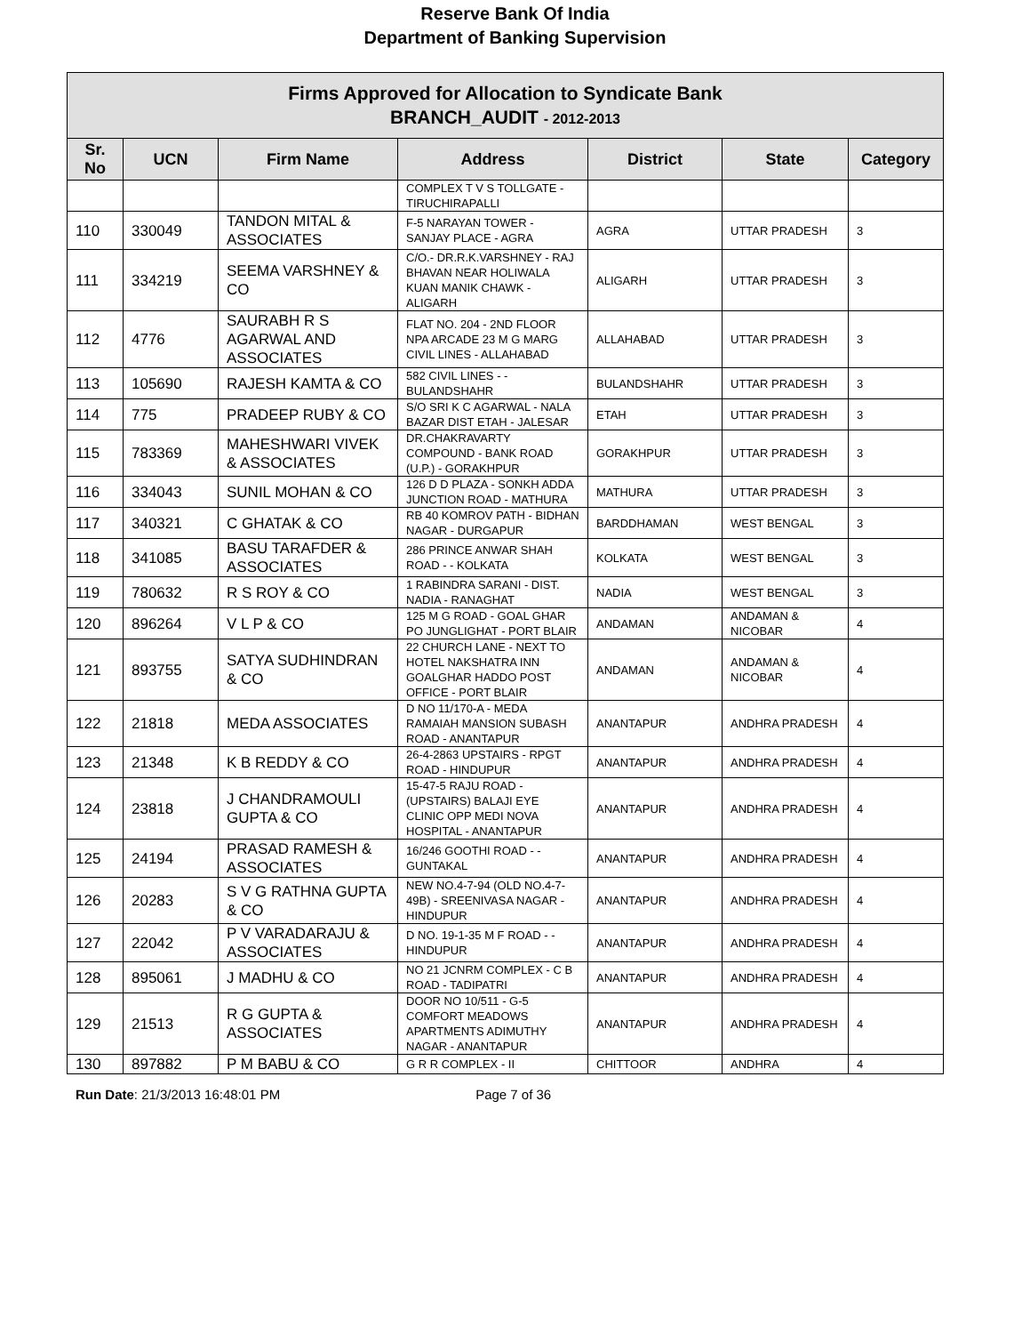Reserve Bank Of India
Department of Banking Supervision
| Firms Approved for Allocation to Syndicate Bank BRANCH_AUDIT - 2012-2013 | | | | | | |
| Sr. No | UCN | Firm Name | Address | District | State | Category |
| | | | COMPLEX T V S TOLLGATE - TIRUCHIRAPALLI | | | |
| 110 | 330049 | TANDON MITAL & ASSOCIATES | F-5 NARAYAN TOWER - SANJAY PLACE - AGRA | AGRA | UTTAR PRADESH | 3 |
| 111 | 334219 | SEEMA VARSHNEY & CO | C/O.- DR.R.K.VARSHNEY - RAJ BHAVAN NEAR HOLIWALA KUAN MANIK CHAWK - ALIGARH | ALIGARH | UTTAR PRADESH | 3 |
| 112 | 4776 | SAURABH R S AGARWAL AND ASSOCIATES | FLAT NO. 204 - 2ND FLOOR NPA ARCADE 23 M G MARG CIVIL LINES - ALLAHABAD | ALLAHABAD | UTTAR PRADESH | 3 |
| 113 | 105690 | RAJESH KAMTA & CO | 582 CIVIL LINES - - BULANDSHAHR | BULANDSHAHR | UTTAR PRADESH | 3 |
| 114 | 775 | PRADEEP RUBY & CO | S/O SRI K C AGARWAL - NALA BAZAR DIST ETAH - JALESAR | ETAH | UTTAR PRADESH | 3 |
| 115 | 783369 | MAHESHWARI VIVEK & ASSOCIATES | DR.CHAKRAVARTY COMPOUND - BANK ROAD (U.P.) - GORAKHPUR | GORAKHPUR | UTTAR PRADESH | 3 |
| 116 | 334043 | SUNIL MOHAN & CO | 126 D D PLAZA - SONKH ADDA JUNCTION ROAD - MATHURA | MATHURA | UTTAR PRADESH | 3 |
| 117 | 340321 | C GHATAK & CO | RB 40 KOMROV PATH - BIDHAN NAGAR - DURGAPUR | BARDDHAMAN | WEST BENGAL | 3 |
| 118 | 341085 | BASU TARAFDER & ASSOCIATES | 286 PRINCE ANWAR SHAH ROAD - - KOLKATA | KOLKATA | WEST BENGAL | 3 |
| 119 | 780632 | R S ROY & CO | 1 RABINDRA SARANI - DIST. NADIA - RANAGHAT | NADIA | WEST BENGAL | 3 |
| 120 | 896264 | V L P & CO | 125 M G ROAD - GOAL GHAR PO JUNGLIGHAT - PORT BLAIR | ANDAMAN | ANDAMAN & NICOBAR | 4 |
| 121 | 893755 | SATYA SUDHINDRAN & CO | 22 CHURCH LANE - NEXT TO HOTEL NAKSHATRA INN GOALGHAR HADDO POST OFFICE - PORT BLAIR | ANDAMAN | ANDAMAN & NICOBAR | 4 |
| 122 | 21818 | MEDA ASSOCIATES | D NO 11/170-A - MEDA RAMAIAH MANSION SUBASH ROAD - ANANTAPUR | ANANTAPUR | ANDHRA PRADESH | 4 |
| 123 | 21348 | K B REDDY & CO | 26-4-2863 UPSTAIRS - RPGT ROAD - HINDUPUR | ANANTAPUR | ANDHRA PRADESH | 4 |
| 124 | 23818 | J CHANDRAMOULI GUPTA & CO | 15-47-5 RAJU ROAD - (UPSTAIRS) BALAJI EYE CLINIC OPP MEDI NOVA HOSPITAL - ANANTAPUR | ANANTAPUR | ANDHRA PRADESH | 4 |
| 125 | 24194 | PRASAD RAMESH & ASSOCIATES | 16/246 GOOTHI ROAD - - GUNTAKAL | ANANTAPUR | ANDHRA PRADESH | 4 |
| 126 | 20283 | S V G RATHNA GUPTA & CO | NEW NO.4-7-94 (OLD NO.4-7-49B) - SREENIVASA NAGAR - HINDUPUR | ANANTAPUR | ANDHRA PRADESH | 4 |
| 127 | 22042 | P V VARADARAJU & ASSOCIATES | D NO. 19-1-35 M F ROAD - - HINDUPUR | ANANTAPUR | ANDHRA PRADESH | 4 |
| 128 | 895061 | J MADHU & CO | NO 21 JCNRM COMPLEX - C B ROAD - TADIPATRI | ANANTAPUR | ANDHRA PRADESH | 4 |
| 129 | 21513 | R G GUPTA & ASSOCIATES | DOOR NO 10/511 - G-5 COMFORT MEADOWS APARTMENTS ADIMUTHY NAGAR - ANANTAPUR | ANANTAPUR | ANDHRA PRADESH | 4 |
| 130 | 897882 | P M BABU & CO | G R R COMPLEX - II | CHITTOOR | ANDHRA | 4 |
Run Date: 21/3/2013 16:48:01 PM Page 7 of 36